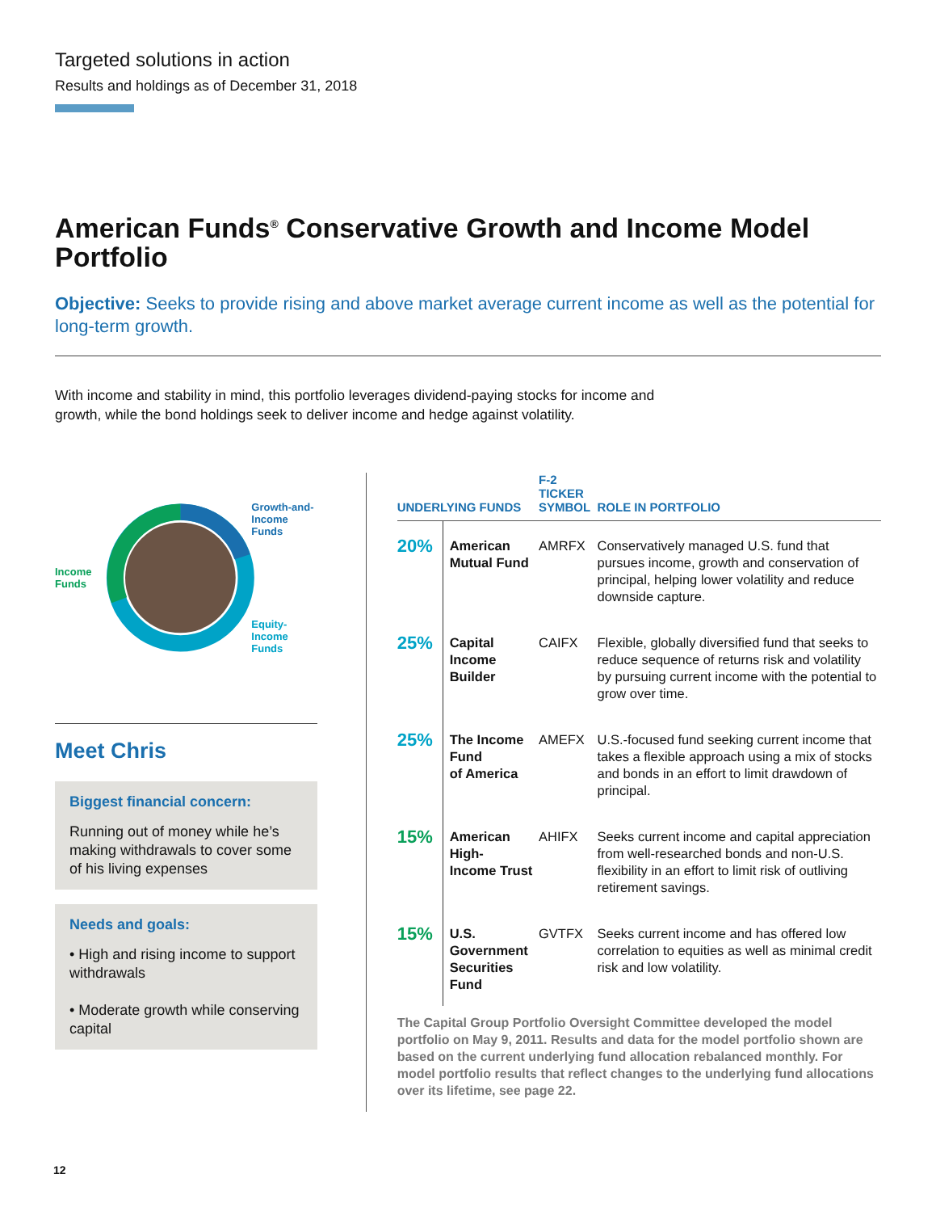Targeted solutions in action
Results and holdings as of December 31, 2018
American Funds<sup>®</sup> Conservative Growth and Income Model Portfolio
Objective: Seeks to provide rising and above market average current income as well as the potential for long-term growth.
With income and stability in mind, this portfolio leverages dividend-paying stocks for income and growth, while the bond holdings seek to deliver income and hedge against volatility.
Income Funds
Growth-and-
Income Funds
Equity-
Income Funds
Meet Chris
Biggest financial concern:
Running out of money while he’s making withdrawals to cover some of his living expenses
Needs and goals:
• High and rising income to support withdrawals
• Moderate growth while conserving capital
| UNDERLYING FUNDS | | F-2 TICKER SYMBOL | ROLE IN PORTFOLIO |
| --- | --- | --- | --- |
| 20% | American Mutual Fund | AMRFX | Conservatively managed U.S. fund that pursues income, growth and conservation of principal, helping lower volatility and reduce downside capture. |
| 25% | Capital Income Builder | CAIFX | Flexible, globally diversified fund that seeks to reduce sequence of returns risk and volatility by pursuing current income with the potential to grow over time. |
| 25% | The Income Fund of America | AMEFX | U.S.-focused fund seeking current income that takes a flexible approach using a mix of stocks and bonds in an effort to limit drawdown of principal. |
| 15% | American High- Income Trust | AHIFX | Seeks current income and capital appreciation from well-researched bonds and non-U.S. flexibility in an effort to limit risk of outliving retirement savings. |
| 15% | U.S. Government Securities Fund | GVTFX | Seeks current income and has offered low correlation to equities as well as minimal credit risk and low volatility. |
The Capital Group Portfolio Oversight Committee developed the model portfolio on May 9, 2011. Results and data for the model portfolio shown are based on the current underlying fund allocation rebalanced monthly. For model portfolio results that reflect changes to the underlying fund allocations over its lifetime, see page 22.
12